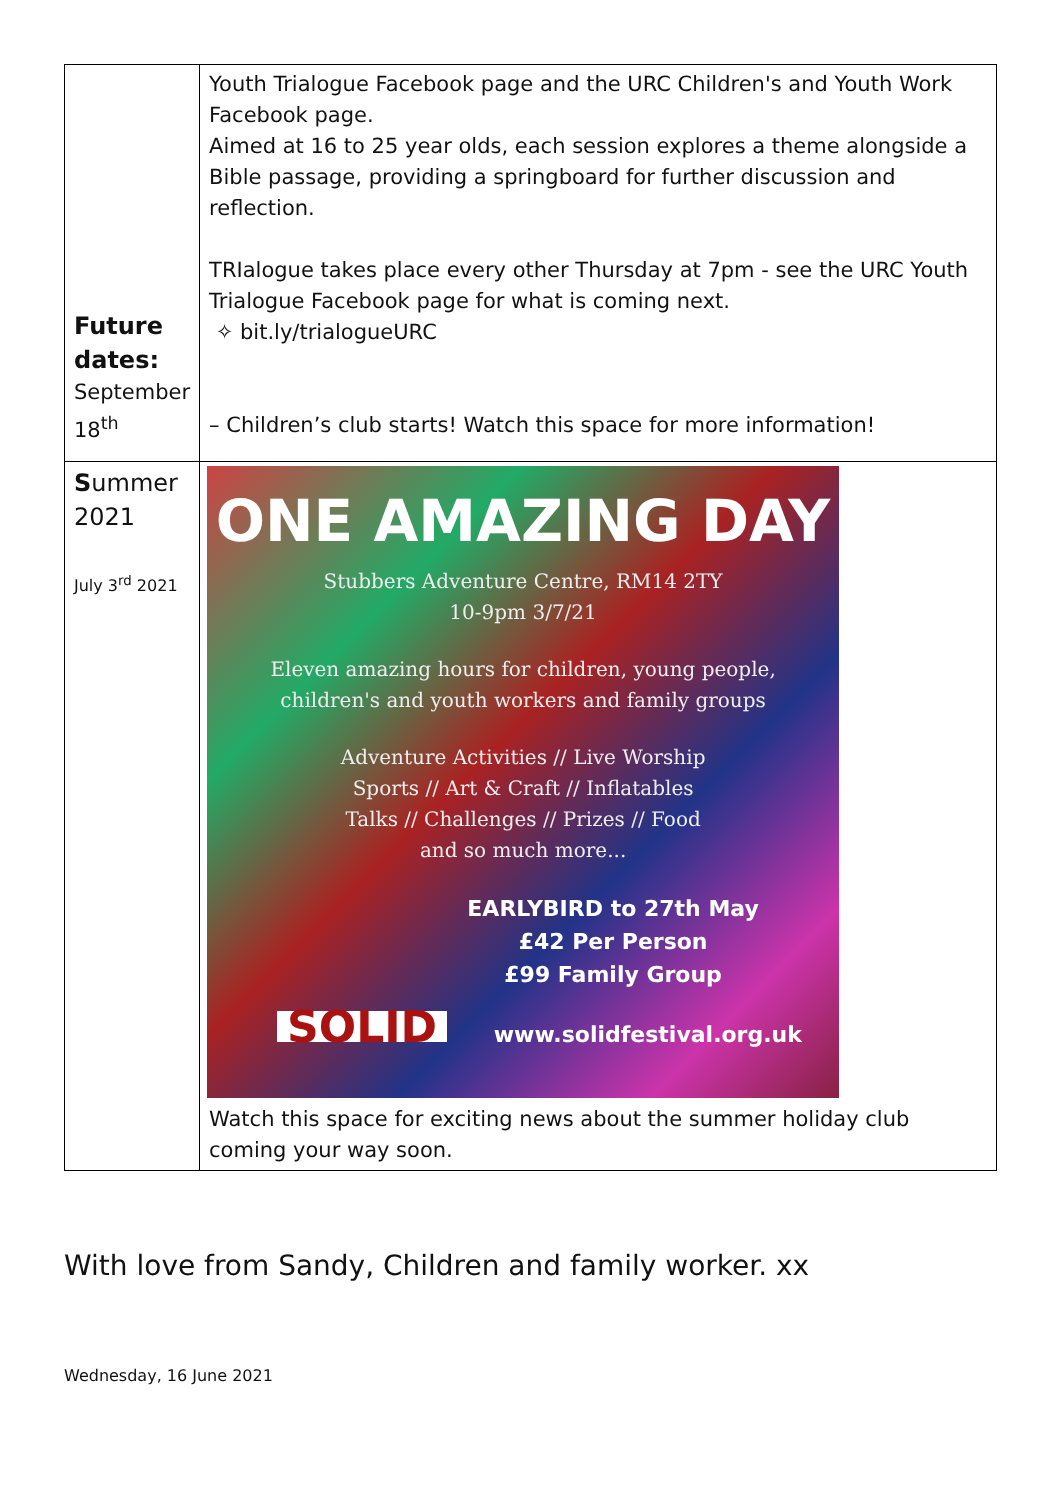| Future dates: September 18<sup>th</sup> | Youth Trialogue Facebook page and the URC Children's and Youth Work Facebook page. Aimed at 16 to 25 year olds, each session explores a theme alongside a Bible passage, providing a springboard for further discussion and reflection. TRIalogue takes place every other Thursday at 7pm - see the URC Youth Trialogue Facebook page for what is coming next. ✧ bit.ly/trialogueURC – Children’s club starts! Watch this space for more information! |
| S ummer 2021 July 3<sup>rd</sup> 2021 | ONE AMAZING DAY Stubbers Adventure Centre, RM14 2TY 10-9pm 3/7/21 Eleven amazing hours for children, young people, children's and youth workers and family groups Adventure Activities // Live Worship Sports // Art & Craft // Inflatables Talks // Challenges // Prizes // Food and so much more... EARLYBIRD to 27th May £42 Per Person £99 Family Group SOLID www.solidfestival.org.uk Watch this space for exciting news about the summer holiday club coming your way soon. |
With love from Sandy, Children and family worker. xx
Wednesday, 16 June 2021